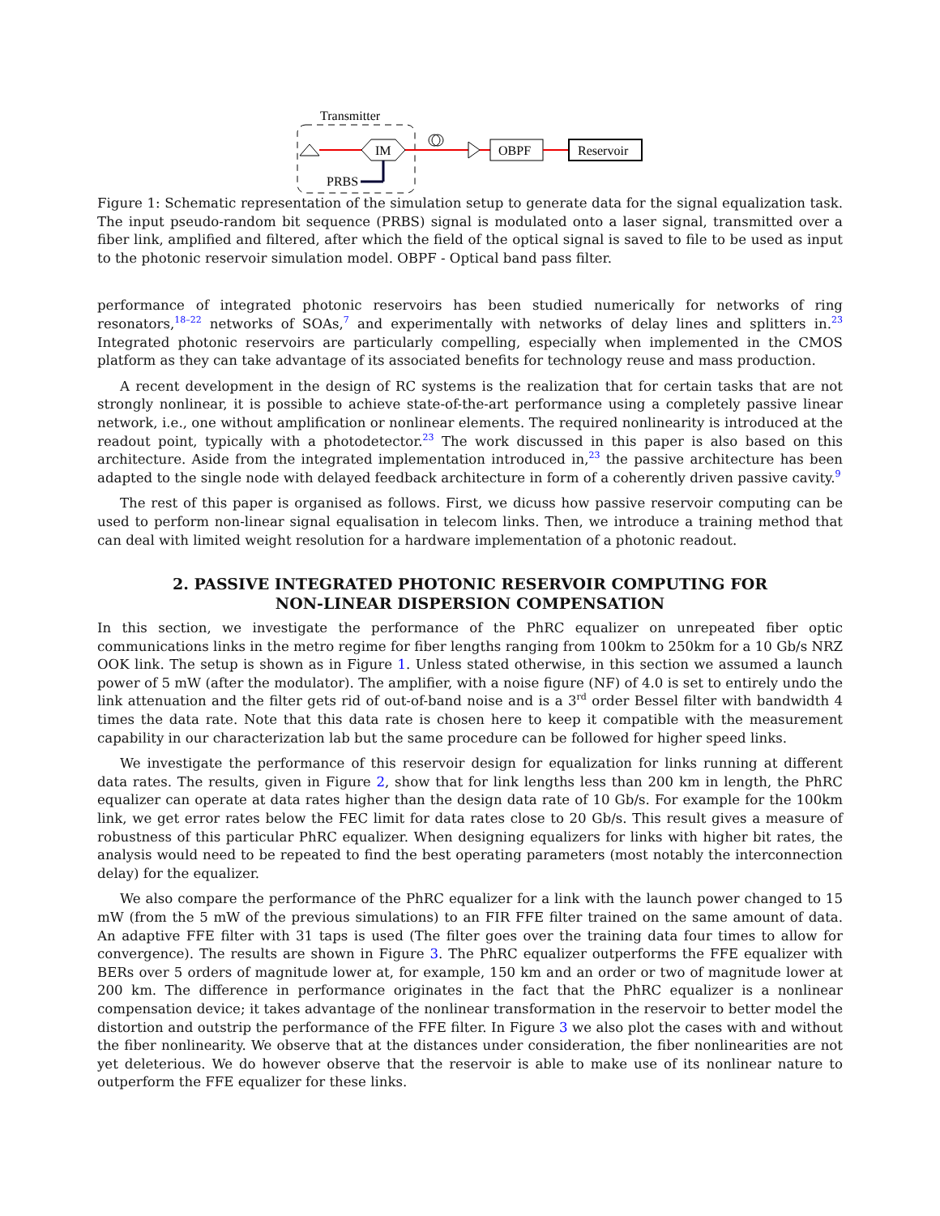Transmitter
IM
PRBS
OBPF
Reservoir
Figure 1: Schematic representation of the simulation setup to generate data for the signal equalization task. The input pseudo-random bit sequence (PRBS) signal is modulated onto a laser signal, transmitted over a fiber link, amplified and filtered, after which the field of the optical signal is saved to file to be used as input to the photonic reservoir simulation model. OBPF - Optical band pass filter.
performance of integrated photonic reservoirs has been studied numerically for networks of ring resonators,<sup>18–22</sup> networks of SOAs,<sup>7</sup> and experimentally with networks of delay lines and splitters in.<sup>23</sup> Integrated photonic reservoirs are particularly compelling, especially when implemented in the CMOS platform as they can take advantage of its associated benefits for technology reuse and mass production.
A recent development in the design of RC systems is the realization that for certain tasks that are not strongly nonlinear, it is possible to achieve state-of-the-art performance using a completely passive linear network, i.e., one without amplification or nonlinear elements. The required nonlinearity is introduced at the readout point, typically with a photodetector.<sup>23</sup> The work discussed in this paper is also based on this architecture. Aside from the integrated implementation introduced in,<sup>23</sup> the passive architecture has been adapted to the single node with delayed feedback architecture in form of a coherently driven passive cavity.<sup>9</sup>
The rest of this paper is organised as follows. First, we dicuss how passive reservoir computing can be used to perform non-linear signal equalisation in telecom links. Then, we introduce a training method that can deal with limited weight resolution for a hardware implementation of a photonic readout.
2. PASSIVE INTEGRATED PHOTONIC RESERVOIR COMPUTING FOR
NON-LINEAR DISPERSION COMPENSATION
In this section, we investigate the performance of the PhRC equalizer on unrepeated fiber optic communications links in the metro regime for fiber lengths ranging from 100km to 250km for a 10 Gb/s NRZ OOK link. The setup is shown as in Figure 1. Unless stated otherwise, in this section we assumed a launch power of 5 mW (after the modulator). The amplifier, with a noise figure (NF) of 4.0 is set to entirely undo the link attenuation and the filter gets rid of out-of-band noise and is a 3<sup>rd</sup> order Bessel filter with bandwidth 4 times the data rate. Note that this data rate is chosen here to keep it compatible with the measurement capability in our characterization lab but the same procedure can be followed for higher speed links.
We investigate the performance of this reservoir design for equalization for links running at different data rates. The results, given in Figure 2, show that for link lengths less than 200 km in length, the PhRC equalizer can operate at data rates higher than the design data rate of 10 Gb/s. For example for the 100km link, we get error rates below the FEC limit for data rates close to 20 Gb/s. This result gives a measure of robustness of this particular PhRC equalizer. When designing equalizers for links with higher bit rates, the analysis would need to be repeated to find the best operating parameters (most notably the interconnection delay) for the equalizer.
We also compare the performance of the PhRC equalizer for a link with the launch power changed to 15 mW (from the 5 mW of the previous simulations) to an FIR FFE filter trained on the same amount of data. An adaptive FFE filter with 31 taps is used (The filter goes over the training data four times to allow for convergence). The results are shown in Figure 3. The PhRC equalizer outperforms the FFE equalizer with BERs over 5 orders of magnitude lower at, for example, 150 km and an order or two of magnitude lower at 200 km. The difference in performance originates in the fact that the PhRC equalizer is a nonlinear compensation device; it takes advantage of the nonlinear transformation in the reservoir to better model the distortion and outstrip the performance of the FFE filter. In Figure 3 we also plot the cases with and without the fiber nonlinearity. We observe that at the distances under consideration, the fiber nonlinearities are not yet deleterious. We do however observe that the reservoir is able to make use of its nonlinear nature to outperform the FFE equalizer for these links.